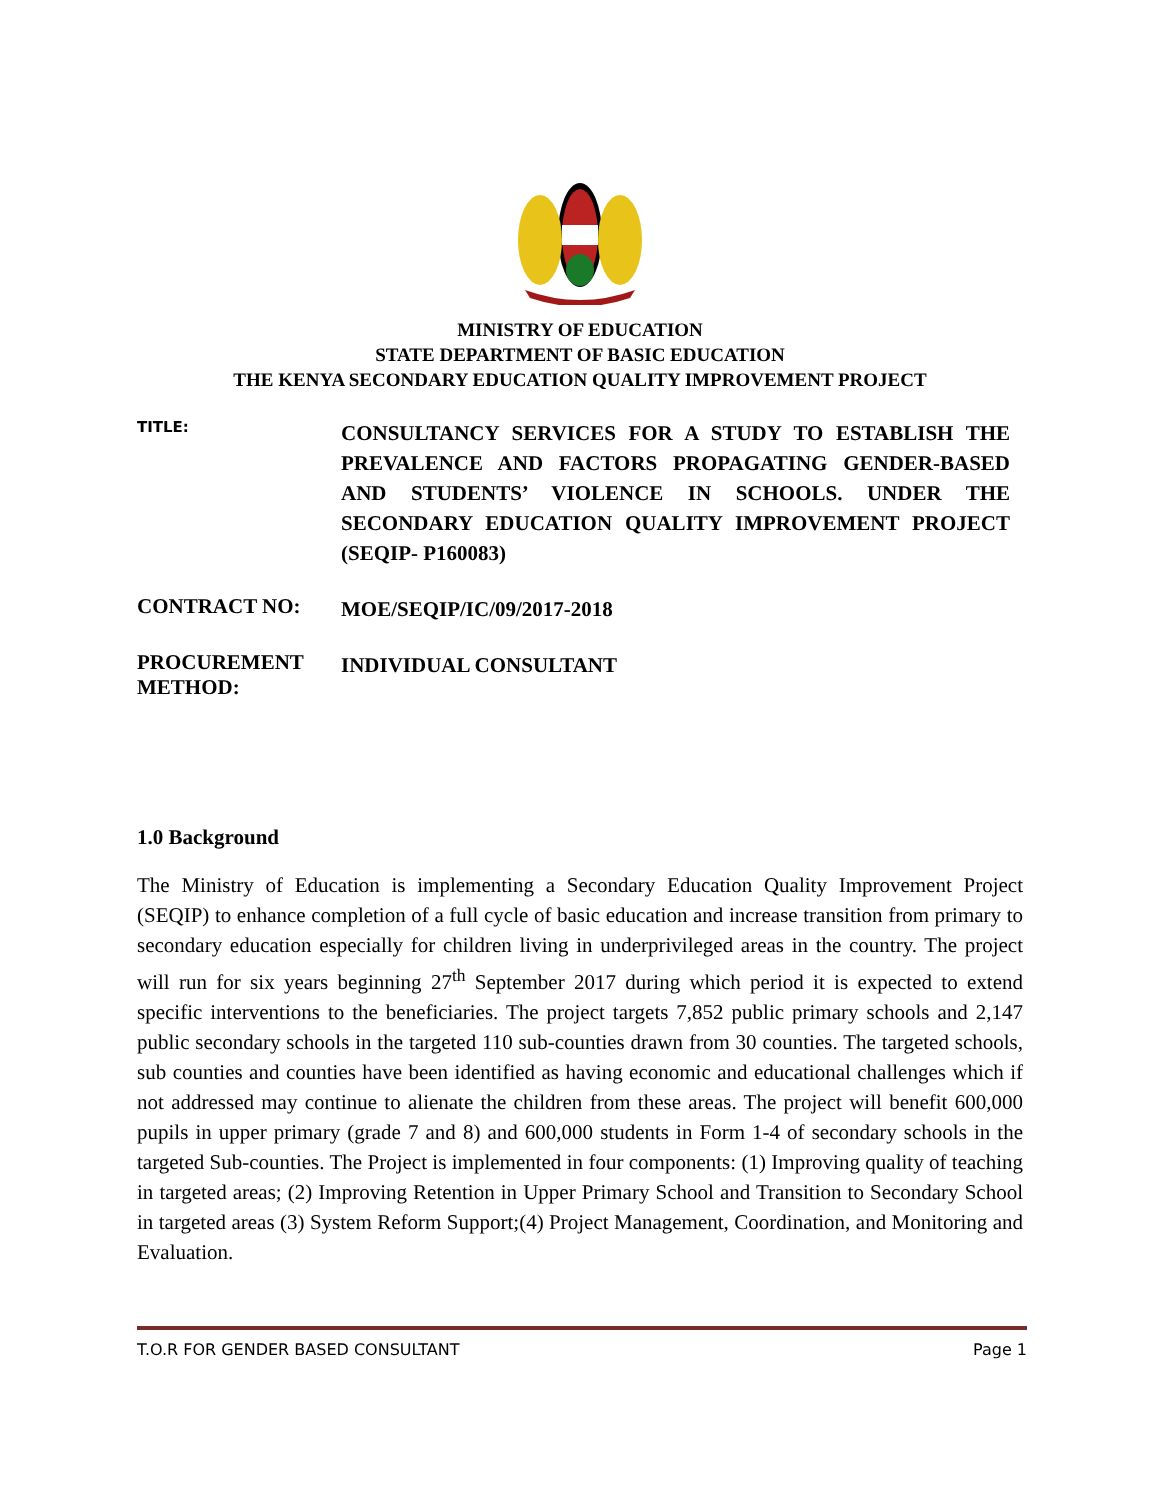MINISTRY OF EDUCATION
STATE DEPARTMENT OF BASIC EDUCATION
THE KENYA SECONDARY EDUCATION QUALITY IMPROVEMENT PROJECT
TITLE:
CONSULTANCY SERVICES FOR A STUDY TO ESTABLISH THE PREVALENCE AND FACTORS PROPAGATING GENDER-BASED AND STUDENTS’ VIOLENCE IN SCHOOLS. UNDER THE SECONDARY EDUCATION QUALITY IMPROVEMENT PROJECT (SEQIP- P160083)
CONTRACT NO:
MOE/SEQIP/IC/09/2017-2018
PROCUREMENT METHOD:
INDIVIDUAL CONSULTANT
1.0 Background
The Ministry of Education is implementing a Secondary Education Quality Improvement Project (SEQIP) to enhance completion of a full cycle of basic education and increase transition from primary to secondary education especially for children living in underprivileged areas in the country. The project will run for six years beginning 27<sup>th</sup> September 2017 during which period it is expected to extend specific interventions to the beneficiaries. The project targets 7,852 public primary schools and 2,147 public secondary schools in the targeted 110 sub-counties drawn from 30 counties. The targeted schools, sub counties and counties have been identified as having economic and educational challenges which if not addressed may continue to alienate the children from these areas. The project will benefit 600,000 pupils in upper primary (grade 7 and 8) and 600,000 students in Form 1-4 of secondary schools in the targeted Sub-counties. The Project is implemented in four components: (1) Improving quality of teaching in targeted areas; (2) Improving Retention in Upper Primary School and Transition to Secondary School in targeted areas (3) System Reform Support;(4) Project Management, Coordination, and Monitoring and Evaluation.
T.O.R FOR GENDER BASED CONSULTANT Page 1